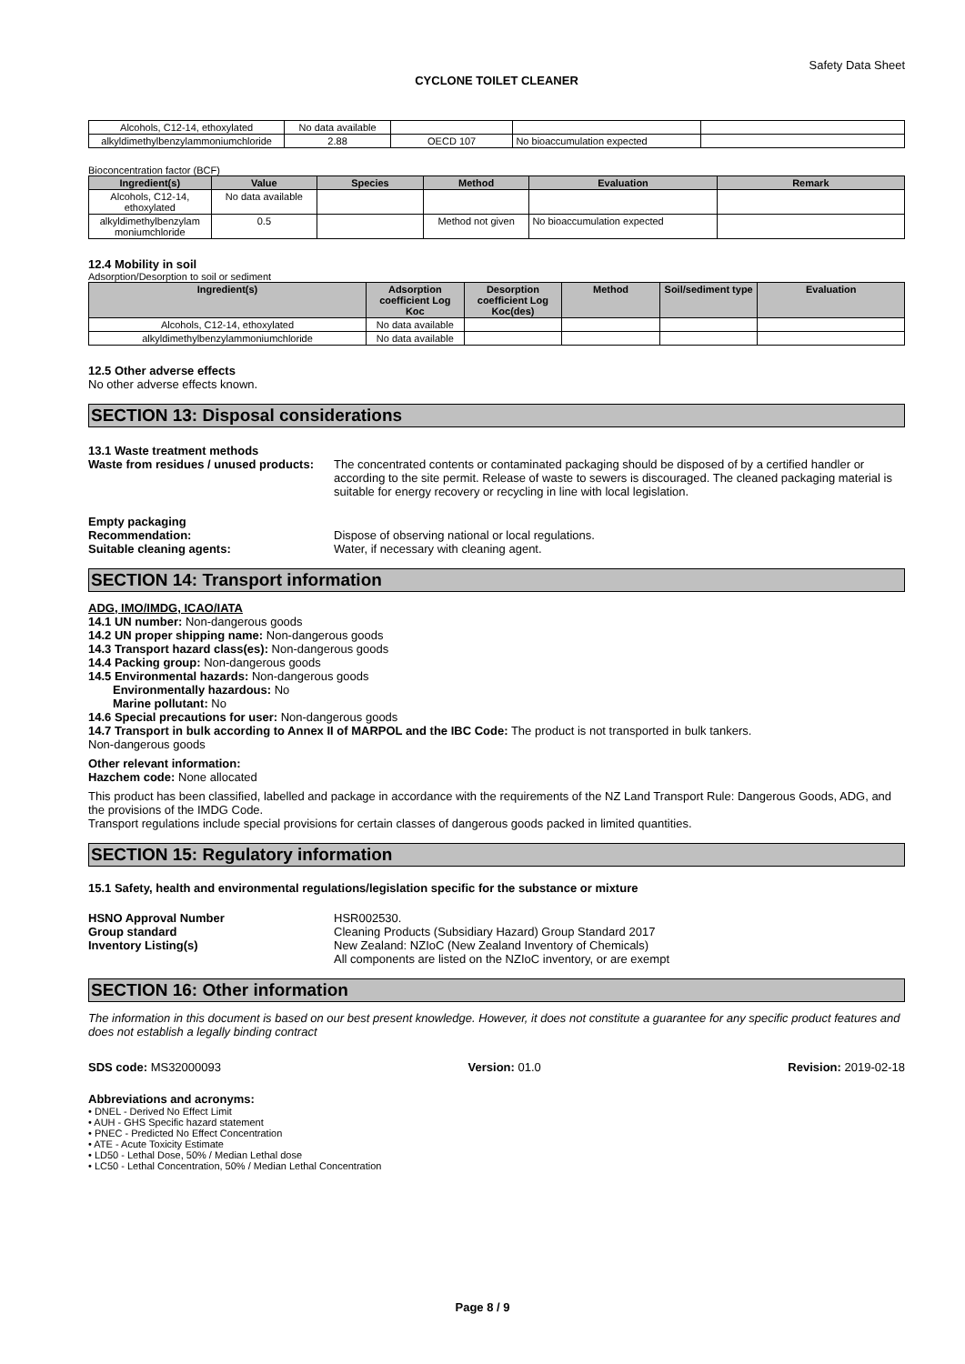Safety Data Sheet
CYCLONE TOILET CLEANER
| Alcohols, C12-14, ethoxylated | No data available | | | |
| alkyldimethylbenzylammoniumchloride | 2.88 | OECD 107 | No bioaccumulation expected | |
Bioconcentration factor (BCF)
| Ingredient(s) | Value | Species | Method | Evaluation | Remark |
| --- | --- | --- | --- | --- | --- |
| Alcohols, C12-14, ethoxylated | No data available | | | | |
| alkyldimethylbenzylam moniumchloride | 0.5 | | Method not given | No bioaccumulation expected | |
12.4 Mobility in soil
Adsorption/Desorption to soil or sediment
| Ingredient(s) | Adsorption coefficient Log Koc | Desorption coefficient Log Koc(des) | Method | Soil/sediment type | Evaluation |
| --- | --- | --- | --- | --- | --- |
| Alcohols, C12-14, ethoxylated | No data available | | | | |
| alkyldimethylbenzylammoniumchloride | No data available | | | | |
12.5 Other adverse effects
No other adverse effects known.
SECTION 13: Disposal considerations
13.1 Waste treatment methods
Waste from residues / unused products:
The concentrated contents or contaminated packaging should be disposed of by a certified handler or according to the site permit. Release of waste to sewers is discouraged. The cleaned packaging material is suitable for energy recovery or recycling in line with local legislation.
Empty packaging
Recommendation: Dispose of observing national or local regulations.
Suitable cleaning agents: Water, if necessary with cleaning agent.
SECTION 14: Transport information
ADG, IMO/IMDG, ICAO/IATA
14.1 UN number: Non-dangerous goods
14.2 UN proper shipping name: Non-dangerous goods
14.3 Transport hazard class(es): Non-dangerous goods
14.4 Packing group: Non-dangerous goods
14.5 Environmental hazards: Non-dangerous goods
Environmentally hazardous: No
Marine pollutant: No
14.6 Special precautions for user: Non-dangerous goods
14.7 Transport in bulk according to Annex II of MARPOL and the IBC Code: The product is not transported in bulk tankers.
Non-dangerous goods
Other relevant information:
Hazchem code: None allocated
This product has been classified, labelled and package in accordance with the requirements of the NZ Land Transport Rule: Dangerous Goods, ADG, and the provisions of the IMDG Code.
Transport regulations include special provisions for certain classes of dangerous goods packed in limited quantities.
SECTION 15: Regulatory information
15.1 Safety, health and environmental regulations/legislation specific for the substance or mixture
HSNO Approval Number HSR002530.
Group standard Cleaning Products (Subsidiary Hazard) Group Standard 2017
Inventory Listing(s) New Zealand: NZIoC (New Zealand Inventory of Chemicals)
All components are listed on the NZIoC inventory, or are exempt
SECTION 16: Other information
The information in this document is based on our best present knowledge. However, it does not constitute a guarantee for any specific product features and does not establish a legally binding contract
SDS code: MS32000093 Version: 01.0 Revision: 2019-02-18
Abbreviations and acronyms:
• DNEL - Derived No Effect Limit
• AUH - GHS Specific hazard statement
• PNEC - Predicted No Effect Concentration
• ATE - Acute Toxicity Estimate
• LD50 - Lethal Dose, 50% / Median Lethal dose
• LC50 - Lethal Concentration, 50% / Median Lethal Concentration
Page 8 / 9